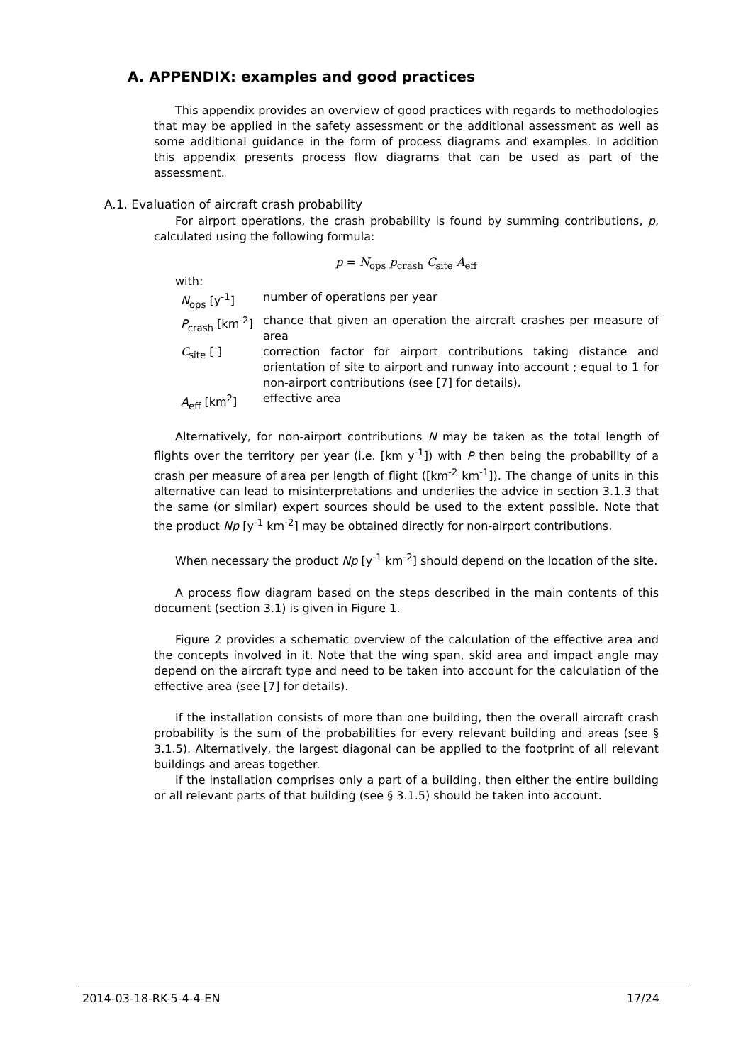A. APPENDIX: examples and good practices
This appendix provides an overview of good practices with regards to methodologies that may be applied in the safety assessment or the additional assessment as well as some additional guidance in the form of process diagrams and examples. In addition this appendix presents process flow diagrams that can be used as part of the assessment.
A.1. Evaluation of aircraft crash probability
For airport operations, the crash probability is found by summing contributions, p, calculated using the following formula:
p = N<sub>ops</sub> p<sub>crash</sub> C<sub>site</sub> A<sub>eff</sub>
with:
| N<sub>ops</sub> [y<sup>-1</sup>] | number of operations per year |
| P<sub>crash</sub> [km<sup>-2</sup>] | chance that given an operation the aircraft crashes per measure of area |
| C<sub>site</sub> [ ] | correction factor for airport contributions taking distance and orientation of site to airport and runway into account ; equal to 1 for non-airport contributions (see [7] for details). |
| A<sub>eff</sub> [km<sup>2</sup>] | effective area |
Alternatively, for non-airport contributions N may be taken as the total length of flights over the territory per year (i.e. [km y<sup>-1</sup>]) with P then being the probability of a crash per measure of area per length of flight ([km<sup>-2</sup> km<sup>-1</sup>]). The change of units in this alternative can lead to misinterpretations and underlies the advice in section 3.1.3 that the same (or similar) expert sources should be used to the extent possible. Note that the product Np [y<sup>-1</sup> km<sup>-2</sup>] may be obtained directly for non-airport contributions.
When necessary the product Np [y<sup>-1</sup> km<sup>-2</sup>] should depend on the location of the site.
A process flow diagram based on the steps described in the main contents of this document (section 3.1) is given in Figure 1.
Figure 2 provides a schematic overview of the calculation of the effective area and the concepts involved in it. Note that the wing span, skid area and impact angle may depend on the aircraft type and need to be taken into account for the calculation of the effective area (see [7] for details).
If the installation consists of more than one building, then the overall aircraft crash probability is the sum of the probabilities for every relevant building and areas (see § 3.1.5). Alternatively, the largest diagonal can be applied to the footprint of all relevant buildings and areas together.
If the installation comprises only a part of a building, then either the entire building or all relevant parts of that building (see § 3.1.5) should be taken into account.
2014-03-18-RK-5-4-4-EN 17/24